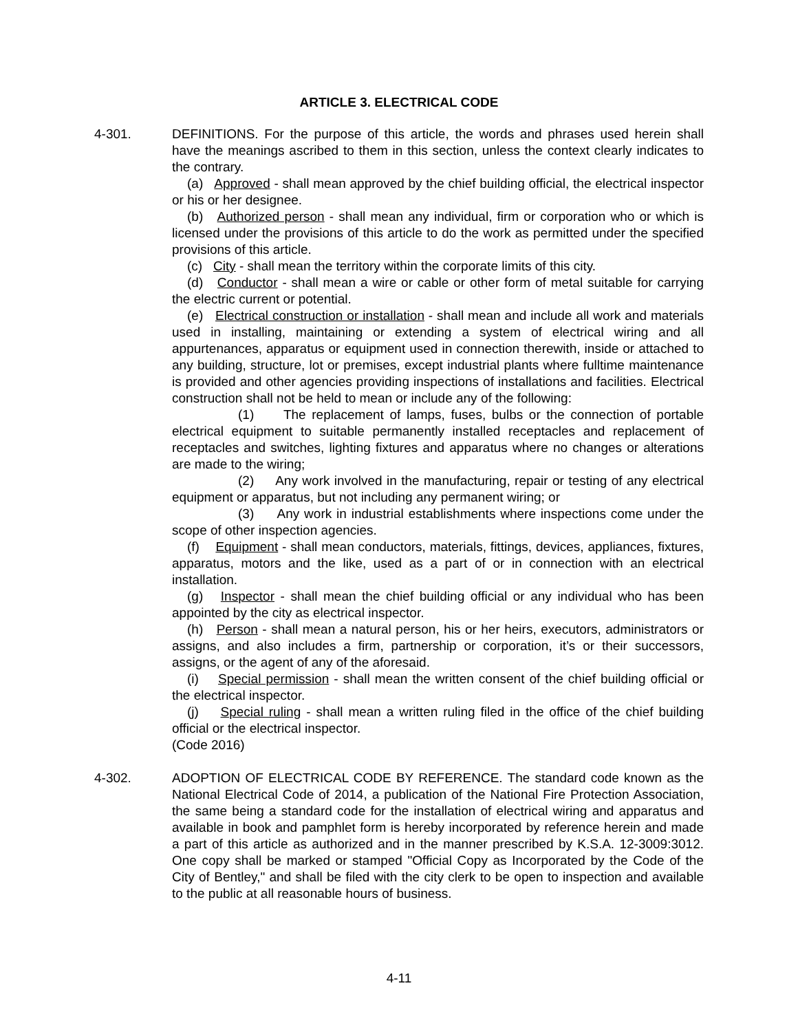ARTICLE 3. ELECTRICAL CODE
4-301. DEFINITIONS. For the purpose of this article, the words and phrases used herein shall have the meanings ascribed to them in this section, unless the context clearly indicates to the contrary.
(a) Approved - shall mean approved by the chief building official, the electrical inspector or his or her designee.
(b) Authorized person - shall mean any individual, firm or corporation who or which is licensed under the provisions of this article to do the work as permitted under the specified provisions of this article.
(c) City - shall mean the territory within the corporate limits of this city.
(d) Conductor - shall mean a wire or cable or other form of metal suitable for carrying the electric current or potential.
(e) Electrical construction or installation - shall mean and include all work and materials used in installing, maintaining or extending a system of electrical wiring and all appurtenances, apparatus or equipment used in connection therewith, inside or attached to any building, structure, lot or premises, except industrial plants where fulltime maintenance is provided and other agencies providing inspections of installations and facilities. Electrical construction shall not be held to mean or include any of the following:
(1) The replacement of lamps, fuses, bulbs or the connection of portable electrical equipment to suitable permanently installed receptacles and replacement of receptacles and switches, lighting fixtures and apparatus where no changes or alterations are made to the wiring;
(2) Any work involved in the manufacturing, repair or testing of any electrical equipment or apparatus, but not including any permanent wiring; or
(3) Any work in industrial establishments where inspections come under the scope of other inspection agencies.
(f) Equipment - shall mean conductors, materials, fittings, devices, appliances, fixtures, apparatus, motors and the like, used as a part of or in connection with an electrical installation.
(g) Inspector - shall mean the chief building official or any individual who has been appointed by the city as electrical inspector.
(h) Person - shall mean a natural person, his or her heirs, executors, administrators or assigns, and also includes a firm, partnership or corporation, it’s or their successors, assigns, or the agent of any of the aforesaid.
(i) Special permission - shall mean the written consent of the chief building official or the electrical inspector.
(j) Special ruling - shall mean a written ruling filed in the office of the chief building official or the electrical inspector.
(Code 2016)
4-302. ADOPTION OF ELECTRICAL CODE BY REFERENCE. The standard code known as the National Electrical Code of 2014, a publication of the National Fire Protection Association, the same being a standard code for the installation of electrical wiring and apparatus and available in book and pamphlet form is hereby incorporated by reference herein and made a part of this article as authorized and in the manner prescribed by K.S.A. 12-3009:3012. One copy shall be marked or stamped "Official Copy as Incorporated by the Code of the City of Bentley," and shall be filed with the city clerk to be open to inspection and available to the public at all reasonable hours of business.
4-11